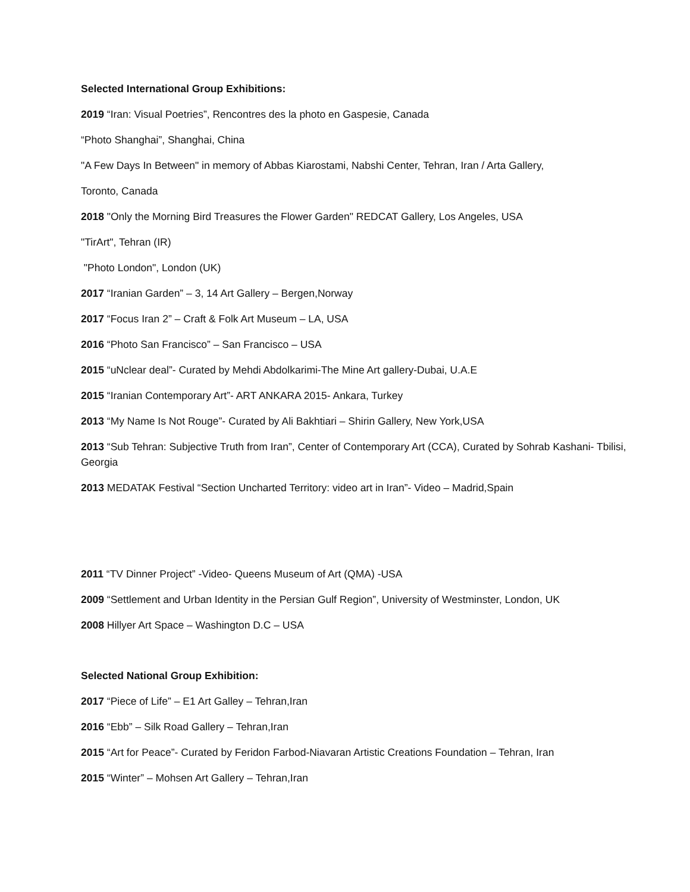Selected International Group Exhibitions:
2019 “Iran: Visual Poetries”, Rencontres des la photo en Gaspesie, Canada
“Photo Shanghai”, Shanghai, China
"A Few Days In Between" in memory of Abbas Kiarostami, Nabshi Center, Tehran, Iran / Arta Gallery,
Toronto, Canada
2018 "Only the Morning Bird Treasures the Flower Garden" REDCAT Gallery, Los Angeles, USA
"TirArt", Tehran (IR)
"Photo London", London (UK)
2017 “Iranian Garden” – 3, 14 Art Gallery – Bergen,Norway
2017 “Focus Iran 2” – Craft & Folk Art Museum – LA, USA
2016 “Photo San Francisco” – San Francisco – USA
2015 “uNclear deal”- Curated by Mehdi Abdolkarimi-The Mine Art gallery-Dubai, U.A.E
2015 “Iranian Contemporary Art”- ART ANKARA 2015- Ankara, Turkey
2013 “My Name Is Not Rouge”- Curated by Ali Bakhtiari – Shirin Gallery, New York,USA
2013 “Sub Tehran: Subjective Truth from Iran”, Center of Contemporary Art (CCA), Curated by Sohrab Kashani- Tbilisi, Georgia
2013 MEDATAK Festival “Section Uncharted Territory: video art in Iran”- Video – Madrid,Spain
2011 “TV Dinner Project” -Video- Queens Museum of Art (QMA) -USA
2009 “Settlement and Urban Identity in the Persian Gulf Region”, University of Westminster, London, UK
2008 Hillyer Art Space – Washington D.C – USA
Selected National Group Exhibition:
2017 “Piece of Life” – E1 Art Galley – Tehran,Iran
2016 “Ebb” – Silk Road Gallery – Tehran,Iran
2015 “Art for Peace”- Curated by Feridon Farbod-Niavaran Artistic Creations Foundation – Tehran, Iran
2015 “Winter” – Mohsen Art Gallery – Tehran,Iran